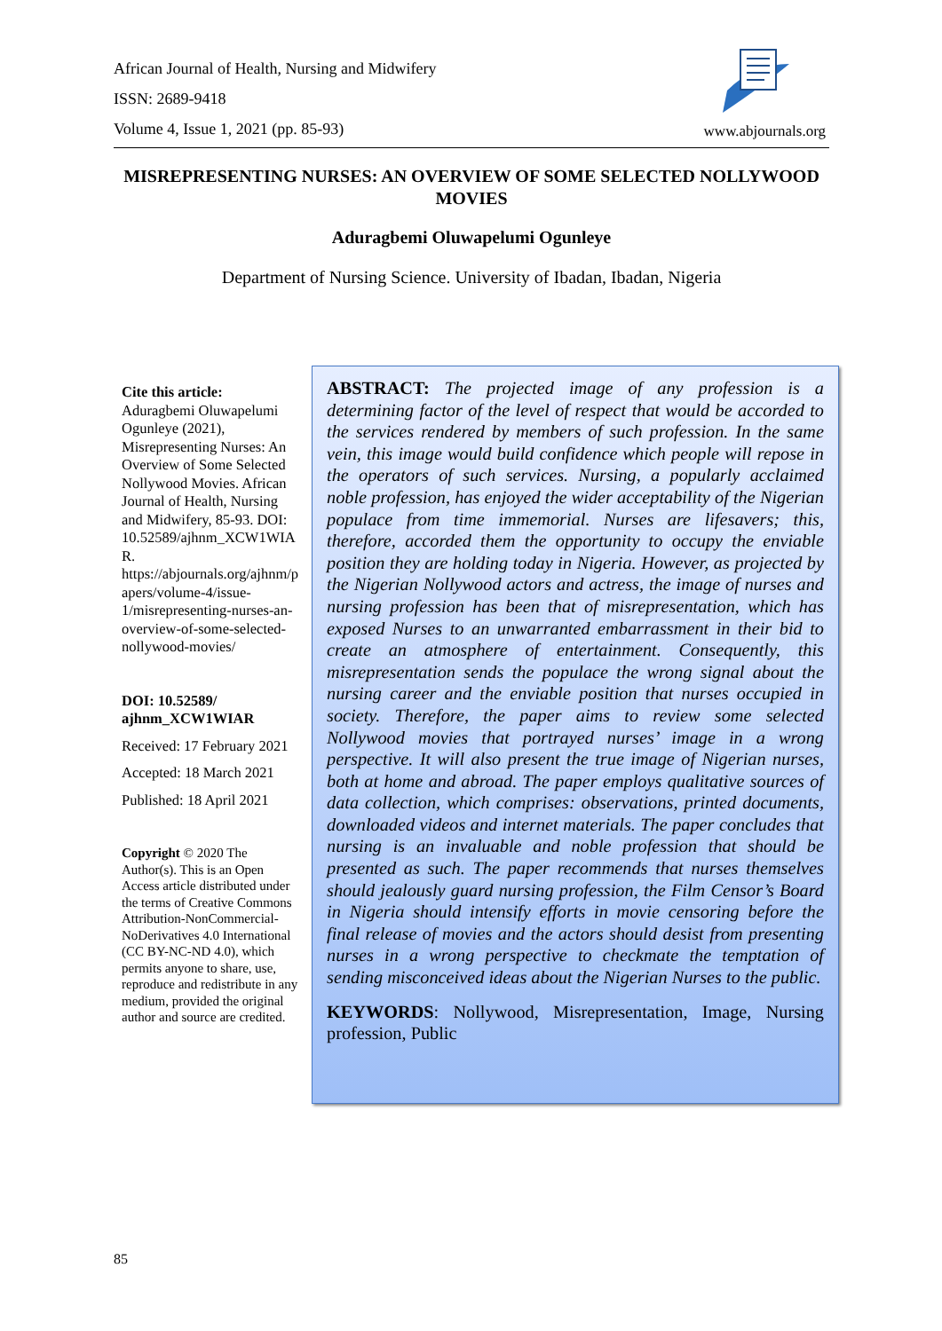African Journal of Health, Nursing and Midwifery
ISSN: 2689-9418
Volume 4, Issue 1, 2021 (pp. 85-93)
www.abjournals.org
MISREPRESENTING NURSES: AN OVERVIEW OF SOME SELECTED NOLLYWOOD MOVIES
Aduragbemi Oluwapelumi Ogunleye
Department of Nursing Science. University of Ibadan, Ibadan, Nigeria
Cite this article:
Aduragbemi Oluwapelumi Ogunleye (2021), Misrepresenting Nurses: An Overview of Some Selected Nollywood Movies. African Journal of Health, Nursing and Midwifery, 85-93. DOI: 10.52589/ajhnm_XCW1WIAR. https://abjournals.org/ajhnm/papers/volume-4/issue-1/misrepresenting-nurses-an-overview-of-some-selected-nollywood-movies/
DOI: 10.52589/ ajhnm_XCW1WIAR
Received: 17 February 2021
Accepted: 18 March 2021
Published: 18 April 2021
Copyright © 2020 The Author(s). This is an Open Access article distributed under the terms of Creative Commons Attribution-NonCommercial-NoDerivatives 4.0 International (CC BY-NC-ND 4.0), which permits anyone to share, use, reproduce and redistribute in any medium, provided the original author and source are credited.
ABSTRACT: The projected image of any profession is a determining factor of the level of respect that would be accorded to the services rendered by members of such profession. In the same vein, this image would build confidence which people will repose in the operators of such services. Nursing, a popularly acclaimed noble profession, has enjoyed the wider acceptability of the Nigerian populace from time immemorial. Nurses are lifesavers; this, therefore, accorded them the opportunity to occupy the enviable position they are holding today in Nigeria. However, as projected by the Nigerian Nollywood actors and actress, the image of nurses and nursing profession has been that of misrepresentation, which has exposed Nurses to an unwarranted embarrassment in their bid to create an atmosphere of entertainment. Consequently, this misrepresentation sends the populace the wrong signal about the nursing career and the enviable position that nurses occupied in society. Therefore, the paper aims to review some selected Nollywood movies that portrayed nurses’ image in a wrong perspective. It will also present the true image of Nigerian nurses, both at home and abroad. The paper employs qualitative sources of data collection, which comprises: observations, printed documents, downloaded videos and internet materials. The paper concludes that nursing is an invaluable and noble profession that should be presented as such. The paper recommends that nurses themselves should jealously guard nursing profession, the Film Censor’s Board in Nigeria should intensify efforts in movie censoring before the final release of movies and the actors should desist from presenting nurses in a wrong perspective to checkmate the temptation of sending misconceived ideas about the Nigerian Nurses to the public.
KEYWORDS: Nollywood, Misrepresentation, Image, Nursing profession, Public
85